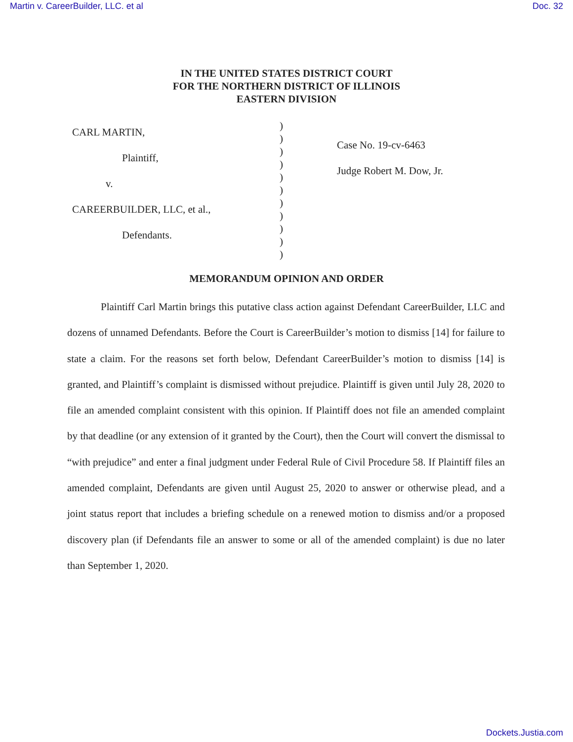Martin v. CareerBuilder, LLC. et al Doc. 32
IN THE UNITED STATES DISTRICT COURT
FOR THE NORTHERN DISTRICT OF ILLINOIS
EASTERN DIVISION
CARL MARTIN,
Plaintiff,
v.
CAREERBUILDER, LLC, et al.,
Defendants.
)
)
)
)
)
)
)
)
)
)
)
Case No. 19-cv-6463
Judge Robert M. Dow, Jr.
MEMORANDUM OPINION AND ORDER
Plaintiff Carl Martin brings this putative class action against Defendant CareerBuilder, LLC and dozens of unnamed Defendants. Before the Court is CareerBuilder’s motion to dismiss [14] for failure to state a claim. For the reasons set forth below, Defendant CareerBuilder’s motion to dismiss [14] is granted, and Plaintiff’s complaint is dismissed without prejudice. Plaintiff is given until July 28, 2020 to file an amended complaint consistent with this opinion. If Plaintiff does not file an amended complaint by that deadline (or any extension of it granted by the Court), then the Court will convert the dismissal to “with prejudice” and enter a final judgment under Federal Rule of Civil Procedure 58. If Plaintiff files an amended complaint, Defendants are given until August 25, 2020 to answer or otherwise plead, and a joint status report that includes a briefing schedule on a renewed motion to dismiss and/or a proposed discovery plan (if Defendants file an answer to some or all of the amended complaint) is due no later than September 1, 2020.
Dockets.Justia.com